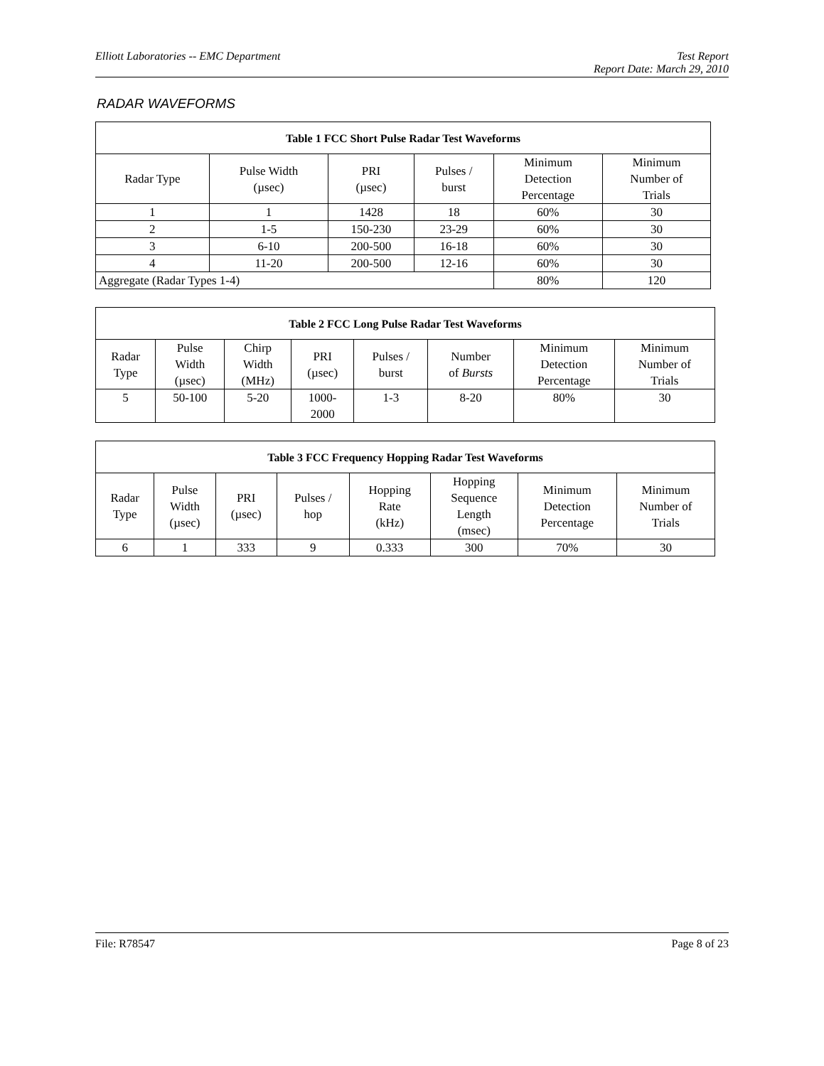Elliott Laboratories -- EMC Department Test Report
Report Date: March 29, 2010
RADAR WAVEFORMS
| Table 1 FCC Short Pulse Radar Test Waveforms | | | | | |
| --- | --- | --- | --- | --- | --- |
| Radar Type | Pulse Width (µsec) | PRI (µsec) | Pulses / burst | Minimum Detection Percentage | Minimum Number of Trials |
| 1 | 1 | 1428 | 18 | 60% | 30 |
| 2 | 1-5 | 150-230 | 23-29 | 60% | 30 |
| 3 | 6-10 | 200-500 | 16-18 | 60% | 30 |
| 4 | 11-20 | 200-500 | 12-16 | 60% | 30 |
| Aggregate (Radar Types 1-4) | | | | 80% | 120 |
| Table 2 FCC Long Pulse Radar Test Waveforms | | | | | | | |
| --- | --- | --- | --- | --- | --- | --- | --- |
| Radar Type | Pulse Width (µsec) | Chirp Width (MHz) | PRI (µsec) | Pulses / burst | Number of Bursts | Minimum Detection Percentage | Minimum Number of Trials |
| 5 | 50-100 | 5-20 | 1000- 2000 | 1-3 | 8-20 | 80% | 30 |
| Table 3 FCC Frequency Hopping Radar Test Waveforms | | | | | | | |
| --- | --- | --- | --- | --- | --- | --- | --- |
| Radar Type | Pulse Width (µsec) | PRI (µsec) | Pulses / hop | Hopping Rate (kHz) | Hopping Sequence Length (msec) | Minimum Detection Percentage | Minimum Number of Trials |
| 6 | 1 | 333 | 9 | 0.333 | 300 | 70% | 30 |
File: R78547 Page 8 of 23